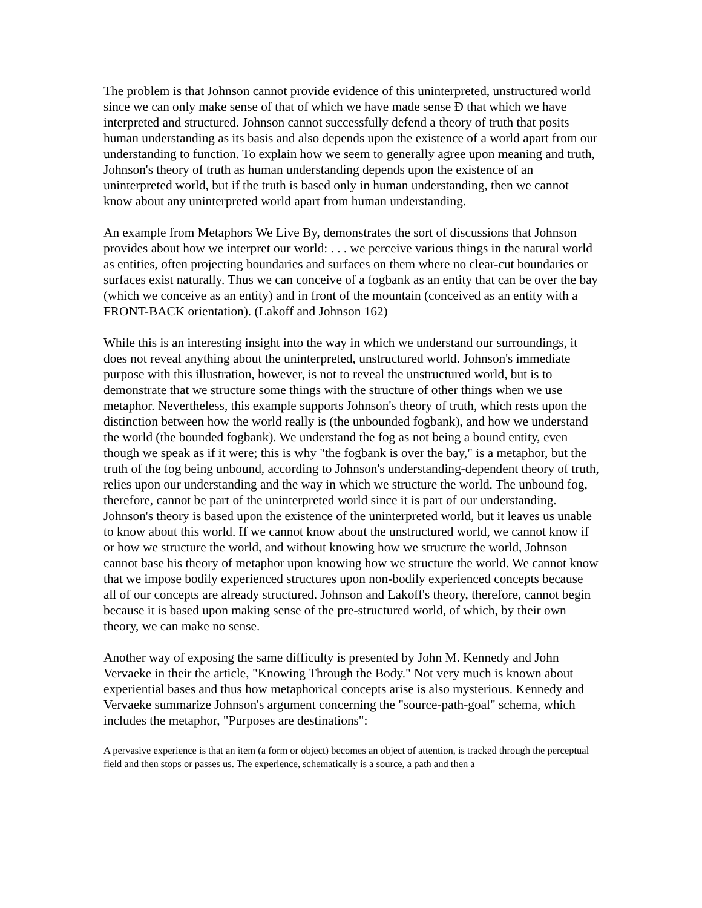The problem is that Johnson cannot provide evidence of this uninterpreted, unstructured world since we can only make sense of that of which we have made sense Ð that which we have interpreted and structured. Johnson cannot successfully defend a theory of truth that posits human understanding as its basis and also depends upon the existence of a world apart from our understanding to function. To explain how we seem to generally agree upon meaning and truth, Johnson's theory of truth as human understanding depends upon the existence of an uninterpreted world, but if the truth is based only in human understanding, then we cannot know about any uninterpreted world apart from human understanding.
An example from Metaphors We Live By, demonstrates the sort of discussions that Johnson provides about how we interpret our world: . . . we perceive various things in the natural world as entities, often projecting boundaries and surfaces on them where no clear-cut boundaries or surfaces exist naturally. Thus we can conceive of a fogbank as an entity that can be over the bay (which we conceive as an entity) and in front of the mountain (conceived as an entity with a FRONT-BACK orientation). (Lakoff and Johnson 162)
While this is an interesting insight into the way in which we understand our surroundings, it does not reveal anything about the uninterpreted, unstructured world. Johnson's immediate purpose with this illustration, however, is not to reveal the unstructured world, but is to demonstrate that we structure some things with the structure of other things when we use metaphor. Nevertheless, this example supports Johnson's theory of truth, which rests upon the distinction between how the world really is (the unbounded fogbank), and how we understand the world (the bounded fogbank). We understand the fog as not being a bound entity, even though we speak as if it were; this is why "the fogbank is over the bay," is a metaphor, but the truth of the fog being unbound, according to Johnson's understanding-dependent theory of truth, relies upon our understanding and the way in which we structure the world. The unbound fog, therefore, cannot be part of the uninterpreted world since it is part of our understanding. Johnson's theory is based upon the existence of the uninterpreted world, but it leaves us unable to know about this world. If we cannot know about the unstructured world, we cannot know if or how we structure the world, and without knowing how we structure the world, Johnson cannot base his theory of metaphor upon knowing how we structure the world. We cannot know that we impose bodily experienced structures upon non-bodily experienced concepts because all of our concepts are already structured. Johnson and Lakoff's theory, therefore, cannot begin because it is based upon making sense of the pre-structured world, of which, by their own theory, we can make no sense.
Another way of exposing the same difficulty is presented by John M. Kennedy and John Vervaeke in their the article, "Knowing Through the Body." Not very much is known about experiential bases and thus how metaphorical concepts arise is also mysterious. Kennedy and Vervaeke summarize Johnson's argument concerning the "source-path-goal" schema, which includes the metaphor, "Purposes are destinations":
A pervasive experience is that an item (a form or object) becomes an object of attention, is tracked through the perceptual field and then stops or passes us. The experience, schematically is a source, a path and then a